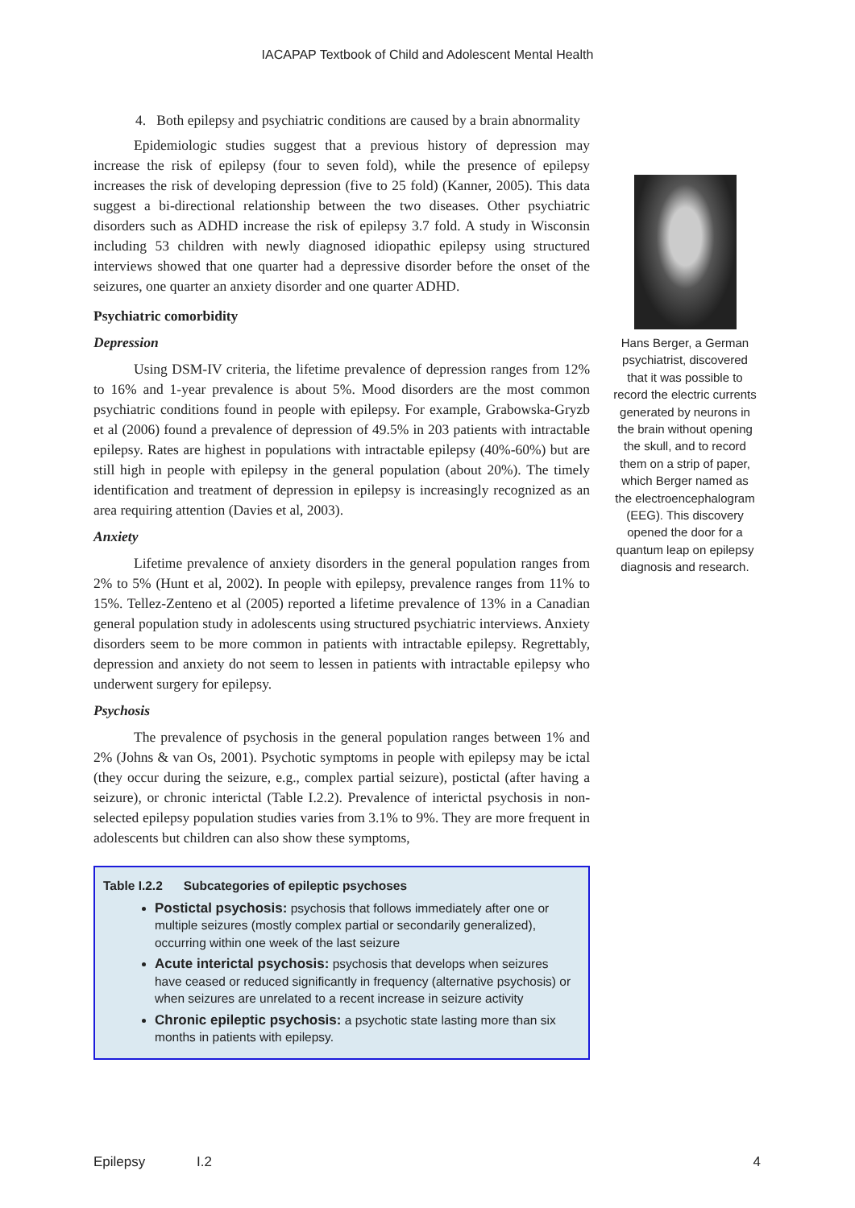IACAPAP Textbook of Child and Adolescent Mental Health
4. Both epilepsy and psychiatric conditions are caused by a brain abnormality
Epidemiologic studies suggest that a previous history of depression may increase the risk of epilepsy (four to seven fold), while the presence of epilepsy increases the risk of developing depression (five to 25 fold) (Kanner, 2005). This data suggest a bi-directional relationship between the two diseases. Other psychiatric disorders such as ADHD increase the risk of epilepsy 3.7 fold. A study in Wisconsin including 53 children with newly diagnosed idiopathic epilepsy using structured interviews showed that one quarter had a depressive disorder before the onset of the seizures, one quarter an anxiety disorder and one quarter ADHD.
Psychiatric comorbidity
Depression
Using DSM-IV criteria, the lifetime prevalence of depression ranges from 12% to 16% and 1-year prevalence is about 5%. Mood disorders are the most common psychiatric conditions found in people with epilepsy. For example, Grabowska-Gryzb et al (2006) found a prevalence of depression of 49.5% in 203 patients with intractable epilepsy. Rates are highest in populations with intractable epilepsy (40%-60%) but are still high in people with epilepsy in the general population (about 20%). The timely identification and treatment of depression in epilepsy is increasingly recognized as an area requiring attention (Davies et al, 2003).
Anxiety
Lifetime prevalence of anxiety disorders in the general population ranges from 2% to 5% (Hunt et al, 2002). In people with epilepsy, prevalence ranges from 11% to 15%. Tellez-Zenteno et al (2005) reported a lifetime prevalence of 13% in a Canadian general population study in adolescents using structured psychiatric interviews. Anxiety disorders seem to be more common in patients with intractable epilepsy. Regrettably, depression and anxiety do not seem to lessen in patients with intractable epilepsy who underwent surgery for epilepsy.
Psychosis
The prevalence of psychosis in the general population ranges between 1% and 2% (Johns & van Os, 2001). Psychotic symptoms in people with epilepsy may be ictal (they occur during the seizure, e.g., complex partial seizure), postictal (after having a seizure), or chronic interictal (Table I.2.2). Prevalence of interictal psychosis in non-selected epilepsy population studies varies from 3.1% to 9%. They are more frequent in adolescents but children can also show these symptoms,
Table I.2.2 Subcategories of epileptic psychoses
Postictal psychosis: psychosis that follows immediately after one or multiple seizures (mostly complex partial or secondarily generalized), occurring within one week of the last seizure
Acute interictal psychosis: psychosis that develops when seizures have ceased or reduced significantly in frequency (alternative psychosis) or when seizures are unrelated to a recent increase in seizure activity
Chronic epileptic psychosis: a psychotic state lasting more than six months in patients with epilepsy.
Hans Berger, a German psychiatrist, discovered that it was possible to record the electric currents generated by neurons in the brain without opening the skull, and to record them on a strip of paper, which Berger named as the electroencephalogram (EEG). This discovery opened the door for a quantum leap on epilepsy diagnosis and research.
Epilepsy I.2 4